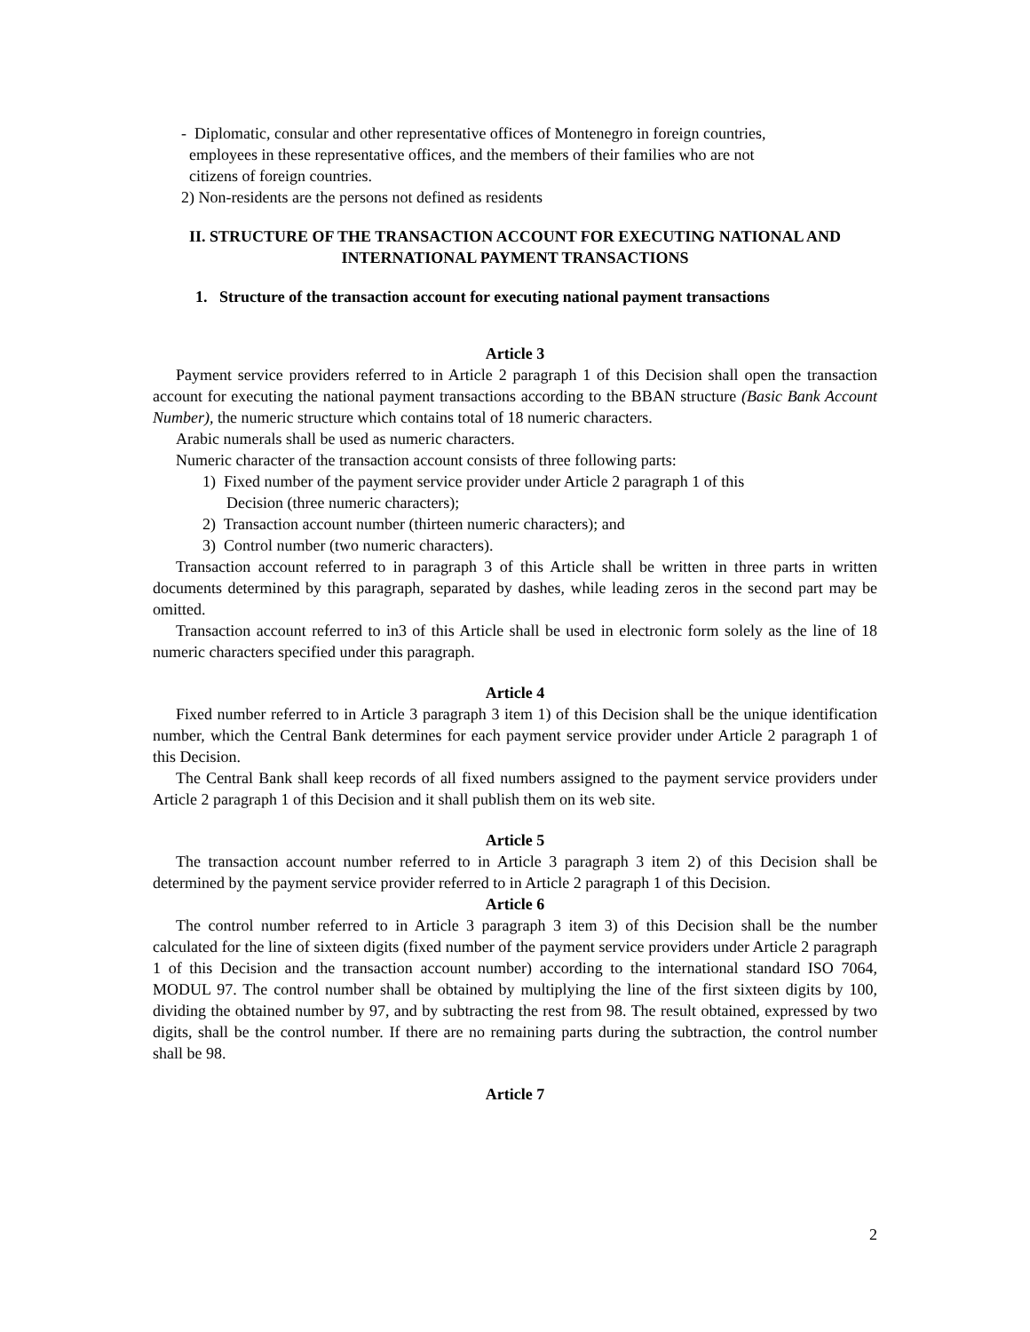- Diplomatic, consular and other representative offices of Montenegro in foreign countries,
employees in these representative offices, and the members of their families who are not
citizens of foreign countries.
2) Non-residents are the persons not defined as residents
II. STRUCTURE OF THE TRANSACTION ACCOUNT FOR EXECUTING NATIONAL AND INTERNATIONAL PAYMENT TRANSACTIONS
1. Structure of the transaction account for executing national payment transactions
Article 3
Payment service providers referred to in Article 2 paragraph 1 of this Decision shall open the transaction account for executing the national payment transactions according to the BBAN structure (Basic Bank Account Number), the numeric structure which contains total of 18 numeric characters.
Arabic numerals shall be used as numeric characters.
Numeric character of the transaction account consists of three following parts:
1) Fixed number of the payment service provider under Article 2 paragraph 1 of this
Decision (three numeric characters);
2) Transaction account number (thirteen numeric characters); and
3) Control number (two numeric characters).
Transaction account referred to in paragraph 3 of this Article shall be written in three parts in written documents determined by this paragraph, separated by dashes, while leading zeros in the second part may be omitted.
Transaction account referred to in3 of this Article shall be used in electronic form solely as the line of 18 numeric characters specified under this paragraph.
Article 4
Fixed number referred to in Article 3 paragraph 3 item 1) of this Decision shall be the unique identification number, which the Central Bank determines for each payment service provider under Article 2 paragraph 1 of this Decision.
The Central Bank shall keep records of all fixed numbers assigned to the payment service providers under Article 2 paragraph 1 of this Decision and it shall publish them on its web site.
Article 5
The transaction account number referred to in Article 3 paragraph 3 item 2) of this Decision shall be determined by the payment service provider referred to in Article 2 paragraph 1 of this Decision.
Article 6
The control number referred to in Article 3 paragraph 3 item 3) of this Decision shall be the number calculated for the line of sixteen digits (fixed number of the payment service providers under Article 2 paragraph 1 of this Decision and the transaction account number) according to the international standard ISO 7064, MODUL 97. The control number shall be obtained by multiplying the line of the first sixteen digits by 100, dividing the obtained number by 97, and by subtracting the rest from 98. The result obtained, expressed by two digits, shall be the control number. If there are no remaining parts during the subtraction, the control number shall be 98.
Article 7
2